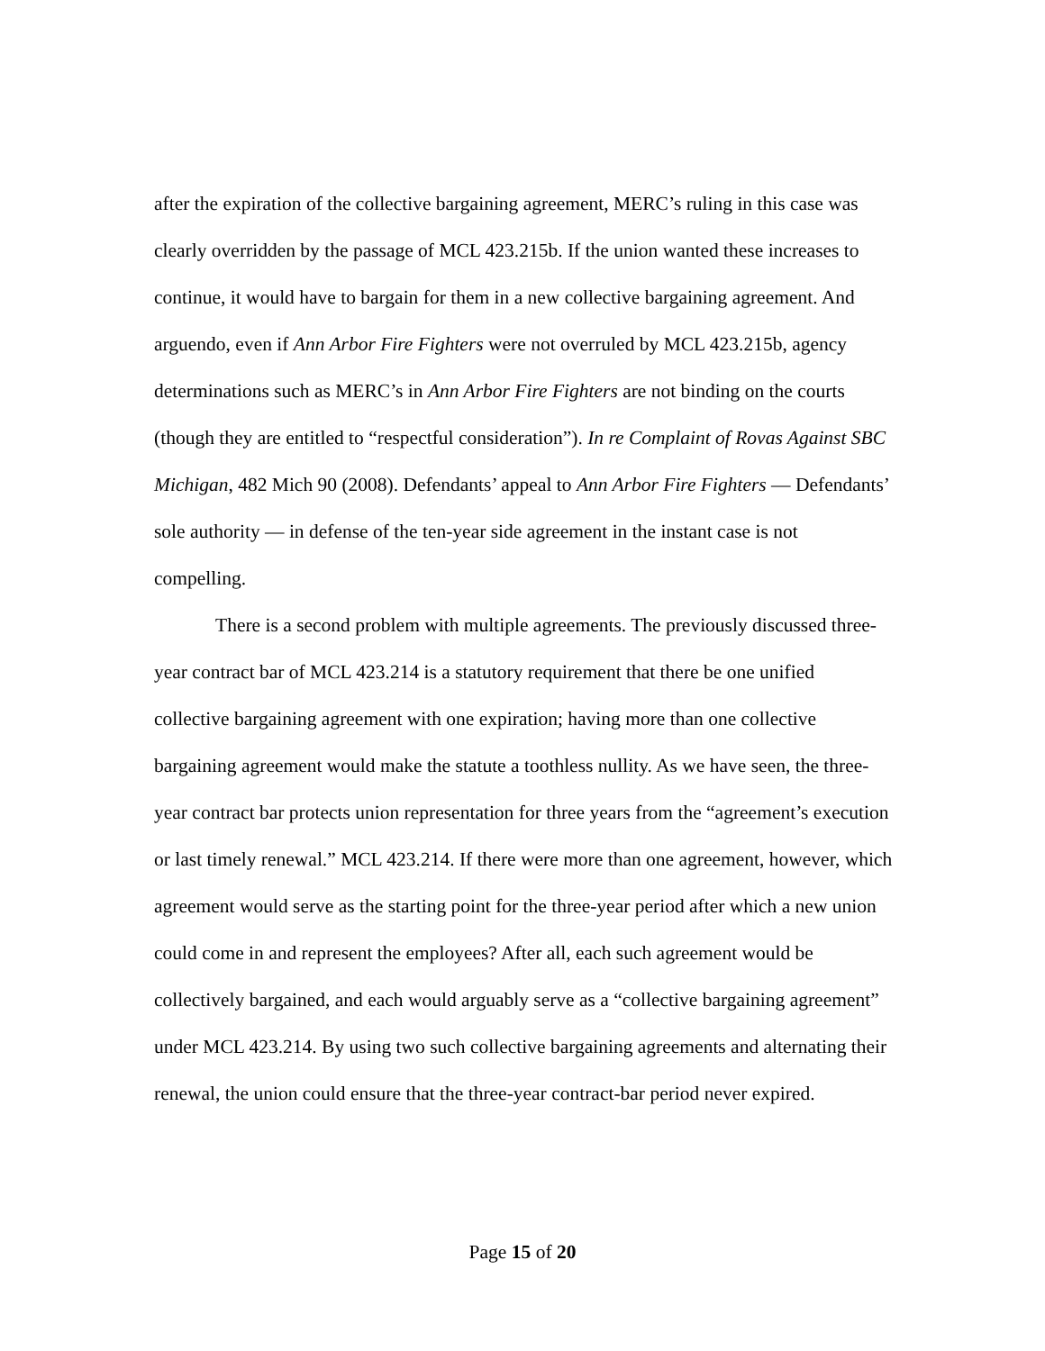after the expiration of the collective bargaining agreement, MERC’s ruling in this case was clearly overridden by the passage of MCL 423.215b. If the union wanted these increases to continue, it would have to bargain for them in a new collective bargaining agreement. And arguendo, even if Ann Arbor Fire Fighters were not overruled by MCL 423.215b, agency determinations such as MERC’s in Ann Arbor Fire Fighters are not binding on the courts (though they are entitled to “respectful consideration”). In re Complaint of Rovas Against SBC Michigan, 482 Mich 90 (2008). Defendants’ appeal to Ann Arbor Fire Fighters — Defendants’ sole authority — in defense of the ten-year side agreement in the instant case is not compelling.
There is a second problem with multiple agreements. The previously discussed three-year contract bar of MCL 423.214 is a statutory requirement that there be one unified collective bargaining agreement with one expiration; having more than one collective bargaining agreement would make the statute a toothless nullity. As we have seen, the three-year contract bar protects union representation for three years from the “agreement’s execution or last timely renewal.” MCL 423.214. If there were more than one agreement, however, which agreement would serve as the starting point for the three-year period after which a new union could come in and represent the employees? After all, each such agreement would be collectively bargained, and each would arguably serve as a “collective bargaining agreement” under MCL 423.214. By using two such collective bargaining agreements and alternating their renewal, the union could ensure that the three-year contract-bar period never expired.
Page 15 of 20